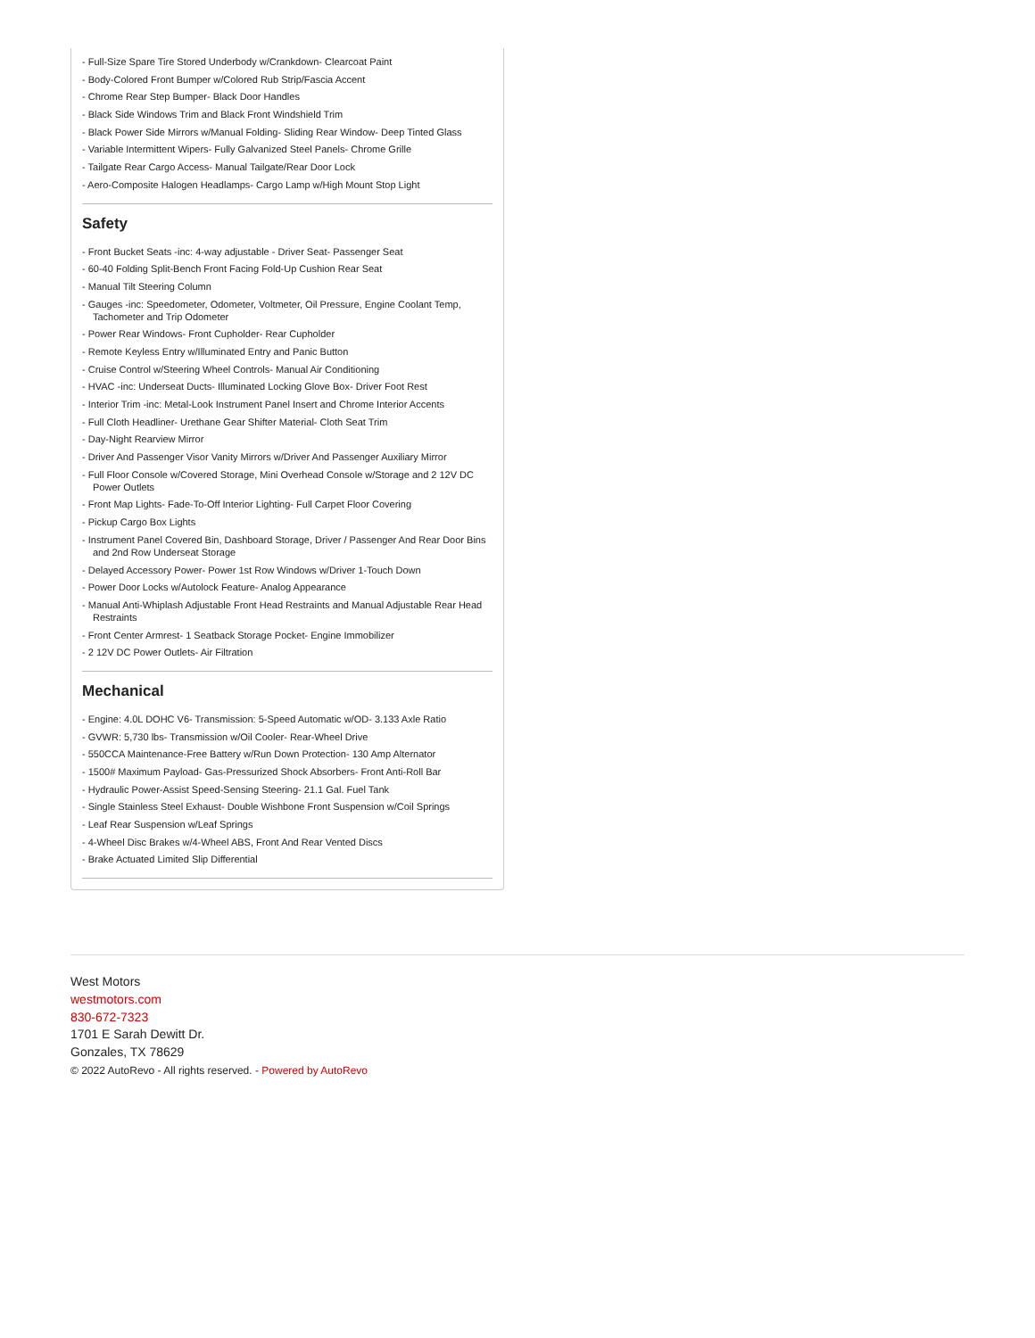- Full-Size Spare Tire Stored Underbody w/Crankdown- Clearcoat Paint
- Body-Colored Front Bumper w/Colored Rub Strip/Fascia Accent
- Chrome Rear Step Bumper- Black Door Handles
- Black Side Windows Trim and Black Front Windshield Trim
- Black Power Side Mirrors w/Manual Folding- Sliding Rear Window- Deep Tinted Glass
- Variable Intermittent Wipers- Fully Galvanized Steel Panels- Chrome Grille
- Tailgate Rear Cargo Access- Manual Tailgate/Rear Door Lock
- Aero-Composite Halogen Headlamps- Cargo Lamp w/High Mount Stop Light
Safety
- Front Bucket Seats -inc: 4-way adjustable - Driver Seat- Passenger Seat
- 60-40 Folding Split-Bench Front Facing Fold-Up Cushion Rear Seat
- Manual Tilt Steering Column
- Gauges -inc: Speedometer, Odometer, Voltmeter, Oil Pressure, Engine Coolant Temp, Tachometer and Trip Odometer
- Power Rear Windows- Front Cupholder- Rear Cupholder
- Remote Keyless Entry w/Illuminated Entry and Panic Button
- Cruise Control w/Steering Wheel Controls- Manual Air Conditioning
- HVAC -inc: Underseat Ducts- Illuminated Locking Glove Box- Driver Foot Rest
- Interior Trim -inc: Metal-Look Instrument Panel Insert and Chrome Interior Accents
- Full Cloth Headliner- Urethane Gear Shifter Material- Cloth Seat Trim
- Day-Night Rearview Mirror
- Driver And Passenger Visor Vanity Mirrors w/Driver And Passenger Auxiliary Mirror
- Full Floor Console w/Covered Storage, Mini Overhead Console w/Storage and 2 12V DC Power Outlets
- Front Map Lights- Fade-To-Off Interior Lighting- Full Carpet Floor Covering
- Pickup Cargo Box Lights
- Instrument Panel Covered Bin, Dashboard Storage, Driver / Passenger And Rear Door Bins and 2nd Row Underseat Storage
- Delayed Accessory Power- Power 1st Row Windows w/Driver 1-Touch Down
- Power Door Locks w/Autolock Feature- Analog Appearance
- Manual Anti-Whiplash Adjustable Front Head Restraints and Manual Adjustable Rear Head Restraints
- Front Center Armrest- 1 Seatback Storage Pocket- Engine Immobilizer
- 2 12V DC Power Outlets- Air Filtration
Mechanical
- Engine: 4.0L DOHC V6- Transmission: 5-Speed Automatic w/OD- 3.133 Axle Ratio
- GVWR: 5,730 lbs- Transmission w/Oil Cooler- Rear-Wheel Drive
- 550CCA Maintenance-Free Battery w/Run Down Protection- 130 Amp Alternator
- 1500# Maximum Payload- Gas-Pressurized Shock Absorbers- Front Anti-Roll Bar
- Hydraulic Power-Assist Speed-Sensing Steering- 21.1 Gal. Fuel Tank
- Single Stainless Steel Exhaust- Double Wishbone Front Suspension w/Coil Springs
- Leaf Rear Suspension w/Leaf Springs
- 4-Wheel Disc Brakes w/4-Wheel ABS, Front And Rear Vented Discs
- Brake Actuated Limited Slip Differential
West Motors
westmotors.com
830-672-7323
1701 E Sarah Dewitt Dr.
Gonzales, TX 78629
© 2022 AutoRevo - All rights reserved. - Powered by AutoRevo